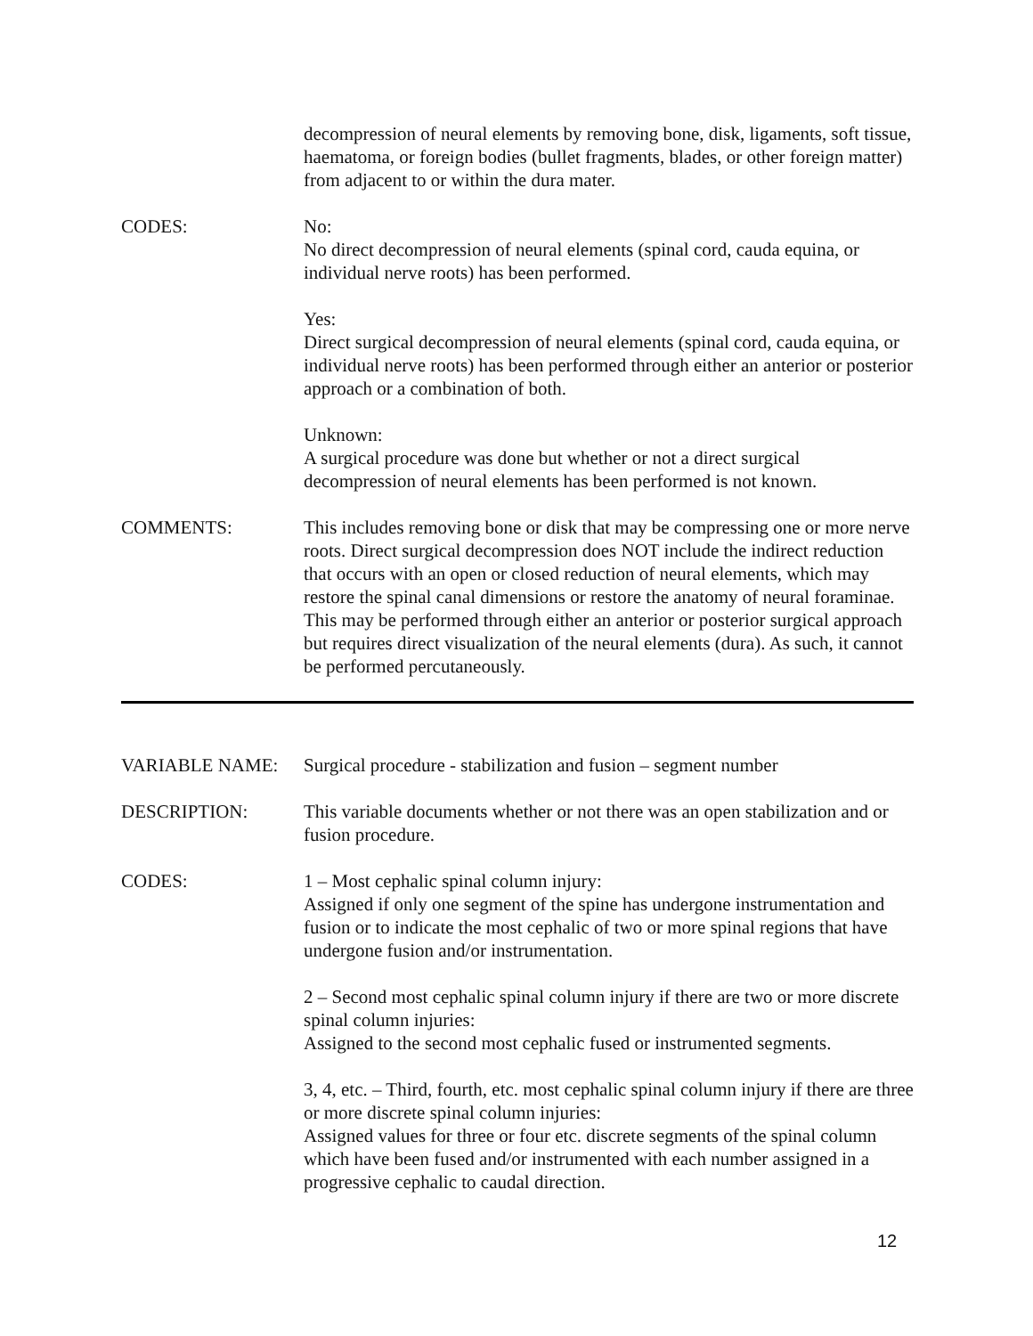decompression of neural elements by removing bone, disk, ligaments, soft tissue, haematoma, or foreign bodies (bullet fragments, blades, or other foreign matter) from adjacent to or within the dura mater.
CODES: No:
No direct decompression of neural elements (spinal cord, cauda equina, or individual nerve roots) has been performed.
Yes:
Direct surgical decompression of neural elements (spinal cord, cauda equina, or individual nerve roots) has been performed through either an anterior or posterior approach or a combination of both.
Unknown:
A surgical procedure was done but whether or not a direct surgical decompression of neural elements has been performed is not known.
COMMENTS: This includes removing bone or disk that may be compressing one or more nerve roots. Direct surgical decompression does NOT include the indirect reduction that occurs with an open or closed reduction of neural elements, which may restore the spinal canal dimensions or restore the anatomy of neural foraminae. This may be performed through either an anterior or posterior surgical approach but requires direct visualization of the neural elements (dura). As such, it cannot be performed percutaneously.
VARIABLE NAME: Surgical procedure - stabilization and fusion – segment number
DESCRIPTION: This variable documents whether or not there was an open stabilization and or fusion procedure.
CODES: 1 – Most cephalic spinal column injury:
Assigned if only one segment of the spine has undergone instrumentation and fusion or to indicate the most cephalic of two or more spinal regions that have undergone fusion and/or instrumentation.
2 – Second most cephalic spinal column injury if there are two or more discrete spinal column injuries:
Assigned to the second most cephalic fused or instrumented segments.
3, 4, etc. – Third, fourth, etc. most cephalic spinal column injury if there are three or more discrete spinal column injuries:
Assigned values for three or four etc. discrete segments of the spinal column which have been fused and/or instrumented with each number assigned in a progressive cephalic to caudal direction.
12